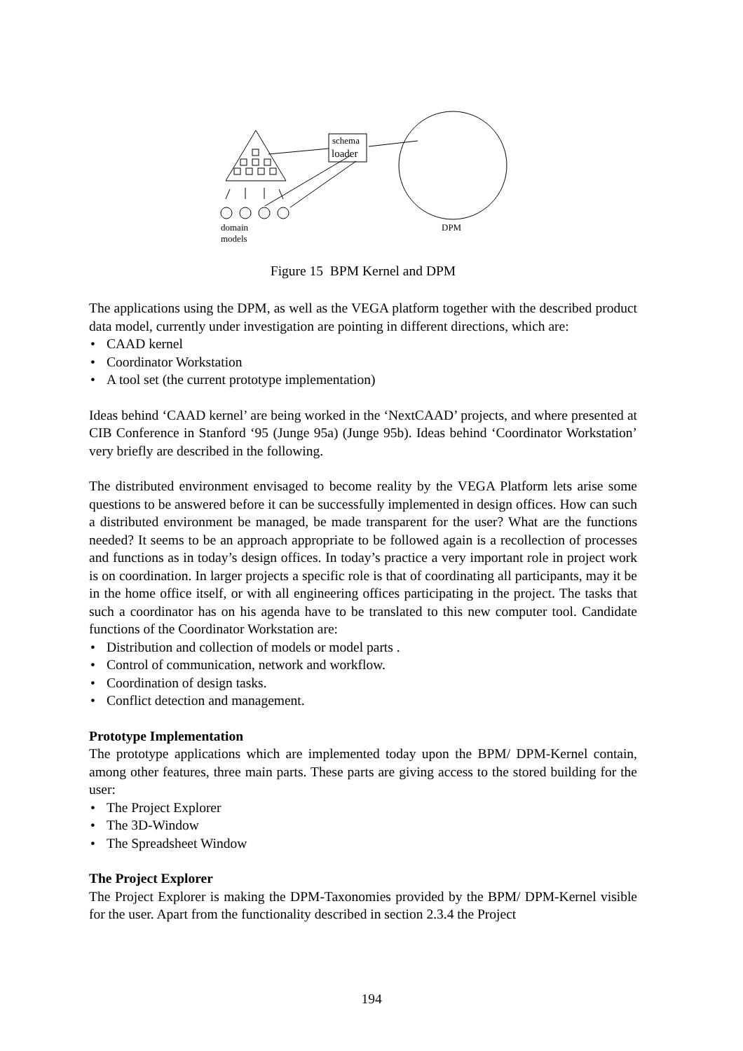schema
loader
domain
models
DPM
Figure 15 BPM Kernel and DPM
The applications using the DPM, as well as the VEGA platform together with the described product data model, currently under investigation are pointing in different directions, which are:
• CAAD kernel
• Coordinator Workstation
• A tool set (the current prototype implementation)
Ideas behind ‘CAAD kernel’ are being worked in the ‘NextCAAD’ projects, and where presented at CIB Conference in Stanford ‘95 (Junge 95a) (Junge 95b). Ideas behind ‘Coordinator Workstation’ very briefly are described in the following.
The distributed environment envisaged to become reality by the VEGA Platform lets arise some questions to be answered before it can be successfully implemented in design offices. How can such a distributed environment be managed, be made transparent for the user? What are the functions needed? It seems to be an approach appropriate to be followed again is a recollection of processes and functions as in today’s design offices. In today’s practice a very important role in project work is on coordination. In larger projects a specific role is that of coordinating all participants, may it be in the home office itself, or with all engineering offices participating in the project. The tasks that such a coordinator has on his agenda have to be translated to this new computer tool. Candidate functions of the Coordinator Workstation are:
• Distribution and collection of models or model parts .
• Control of communication, network and workflow.
• Coordination of design tasks.
• Conflict detection and management.
Prototype Implementation
The prototype applications which are implemented today upon the BPM/ DPM-Kernel contain, among other features, three main parts. These parts are giving access to the stored building for the user:
• The Project Explorer
• The 3D-Window
• The Spreadsheet Window
The Project Explorer
The Project Explorer is making the DPM-Taxonomies provided by the BPM/ DPM-Kernel visible for the user. Apart from the functionality described in section 2.3.4 the Project
194